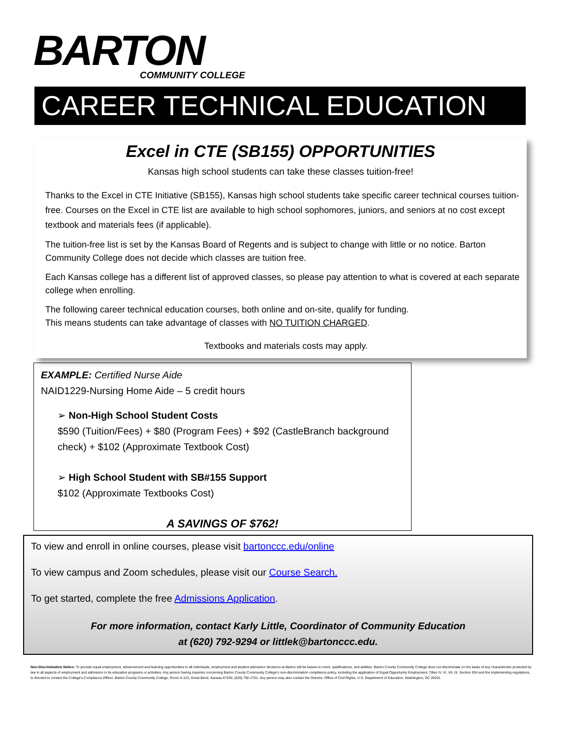BARTON
COMMUNITY COLLEGE
CAREER TECHNICAL EDUCATION
Excel in CTE (SB155) OPPORTUNITIES
Kansas high school students can take these classes tuition-free!
Thanks to the Excel in CTE Initiative (SB155), Kansas high school students take specific career technical courses tuition-free. Courses on the Excel in CTE list are available to high school sophomores, juniors, and seniors at no cost except textbook and materials fees (if applicable).
The tuition-free list is set by the Kansas Board of Regents and is subject to change with little or no notice. Barton Community College does not decide which classes are tuition free.
Each Kansas college has a different list of approved classes, so please pay attention to what is covered at each separate college when enrolling.
The following career technical education courses, both online and on-site, qualify for funding.
This means students can take advantage of classes with NO TUITION CHARGED.
Textbooks and materials costs may apply.
EXAMPLE: Certified Nurse Aide
NAID1229-Nursing Home Aide – 5 credit hours
➢ Non-High School Student Costs
$590 (Tuition/Fees) + $80 (Program Fees) + $92 (CastleBranch background check) + $102 (Approximate Textbook Cost)
➢ High School Student with SB#155 Support
$102 (Approximate Textbooks Cost)
A SAVINGS OF $762!
To view and enroll in online courses, please visit bartonccc.edu/online
To view campus and Zoom schedules, please visit our Course Search.
To get started, complete the free Admissions Application.
For more information, contact Karly Little, Coordinator of Community Education
at (620) 792-9294 or littlek@bartonccc.edu.
Non-Discrimination Notice: To provide equal employment, advancement and learning opportunities to all individuals, employment and student admission decisions at Barton will be based on merit, qualifications, and abilities. Barton County Community College does not discriminate on the basis of any characteristic protected by law in all aspects of employment and admission in its education programs or activities. Any person having inquiries concerning Barton County Community College's non-discrimination compliance policy, including the application of Equal Opportunity Employment, Titles IV, VI, VII, IX, Section 504 and the implementing regulations, is directed to contact the College's Compliance Officer, Barton County Community College, Room A-123, Great Bend, Kansas 67530, (620) 792-2701. Any person may also contact the Director, Office of Civil Rights, U.S. Department of Education, Washington, DC 20201.